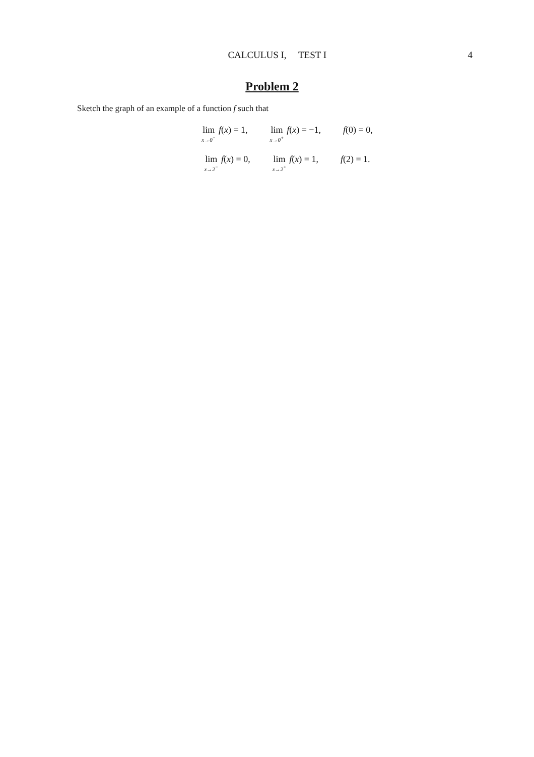CALCULUS I, TEST I 4
Problem 2
Sketch the graph of an example of a function f such that
lim<sub>x→0<sup>−</sup></sub> f(x) = 1, lim<sub>x→0<sup>+</sup></sub> f(x) = −1, f(0) = 0,
lim<sub>x→2<sup>−</sup></sub> f(x) = 0, lim<sub>x→2<sup>+</sup></sub> f(x) = 1, f(2) = 1.